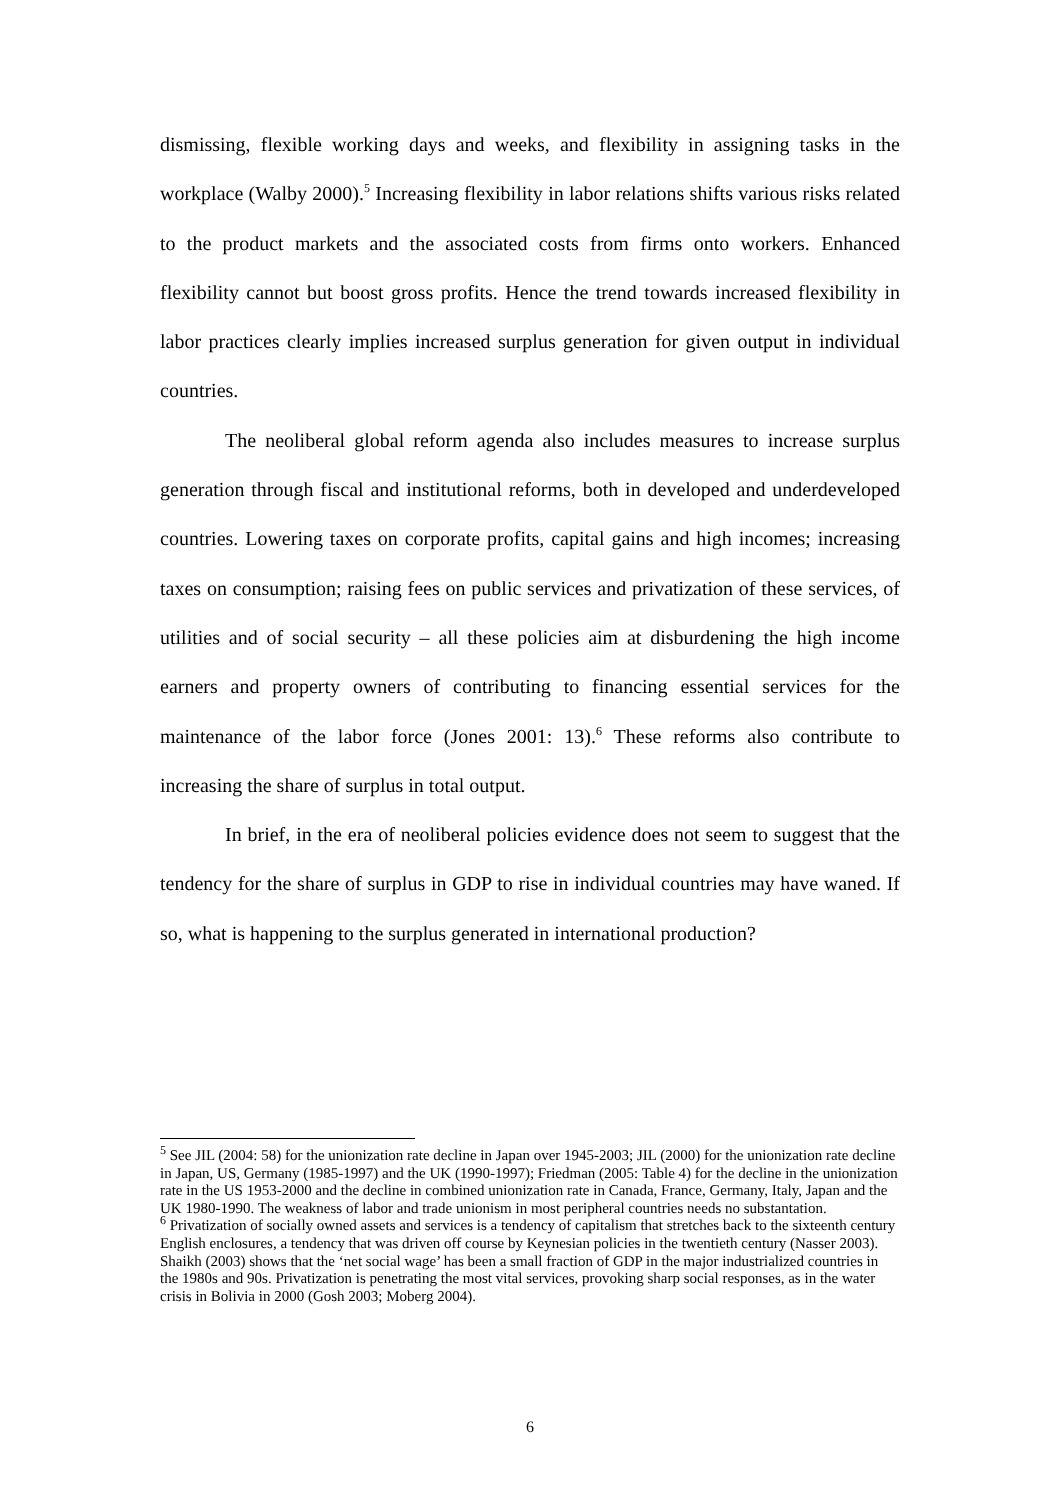dismissing, flexible working days and weeks, and flexibility in assigning tasks in the workplace (Walby 2000).<sup>5</sup> Increasing flexibility in labor relations shifts various risks related to the product markets and the associated costs from firms onto workers. Enhanced flexibility cannot but boost gross profits. Hence the trend towards increased flexibility in labor practices clearly implies increased surplus generation for given output in individual countries.
The neoliberal global reform agenda also includes measures to increase surplus generation through fiscal and institutional reforms, both in developed and underdeveloped countries. Lowering taxes on corporate profits, capital gains and high incomes; increasing taxes on consumption; raising fees on public services and privatization of these services, of utilities and of social security – all these policies aim at disburdening the high income earners and property owners of contributing to financing essential services for the maintenance of the labor force (Jones 2001: 13).<sup>6</sup> These reforms also contribute to increasing the share of surplus in total output.
In brief, in the era of neoliberal policies evidence does not seem to suggest that the tendency for the share of surplus in GDP to rise in individual countries may have waned. If so, what is happening to the surplus generated in international production?
<sup>5</sup> See JIL (2004: 58) for the unionization rate decline in Japan over 1945-2003; JIL (2000) for the unionization rate decline in Japan, US, Germany (1985-1997) and the UK (1990-1997); Friedman (2005: Table 4) for the decline in the unionization rate in the US 1953-2000 and the decline in combined unionization rate in Canada, France, Germany, Italy, Japan and the UK 1980-1990. The weakness of labor and trade unionism in most peripheral countries needs no substantation.
<sup>6</sup> Privatization of socially owned assets and services is a tendency of capitalism that stretches back to the sixteenth century English enclosures, a tendency that was driven off course by Keynesian policies in the twentieth century (Nasser 2003). Shaikh (2003) shows that the ‘net social wage’ has been a small fraction of GDP in the major industrialized countries in the 1980s and 90s. Privatization is penetrating the most vital services, provoking sharp social responses, as in the water crisis in Bolivia in 2000 (Gosh 2003; Moberg 2004).
6